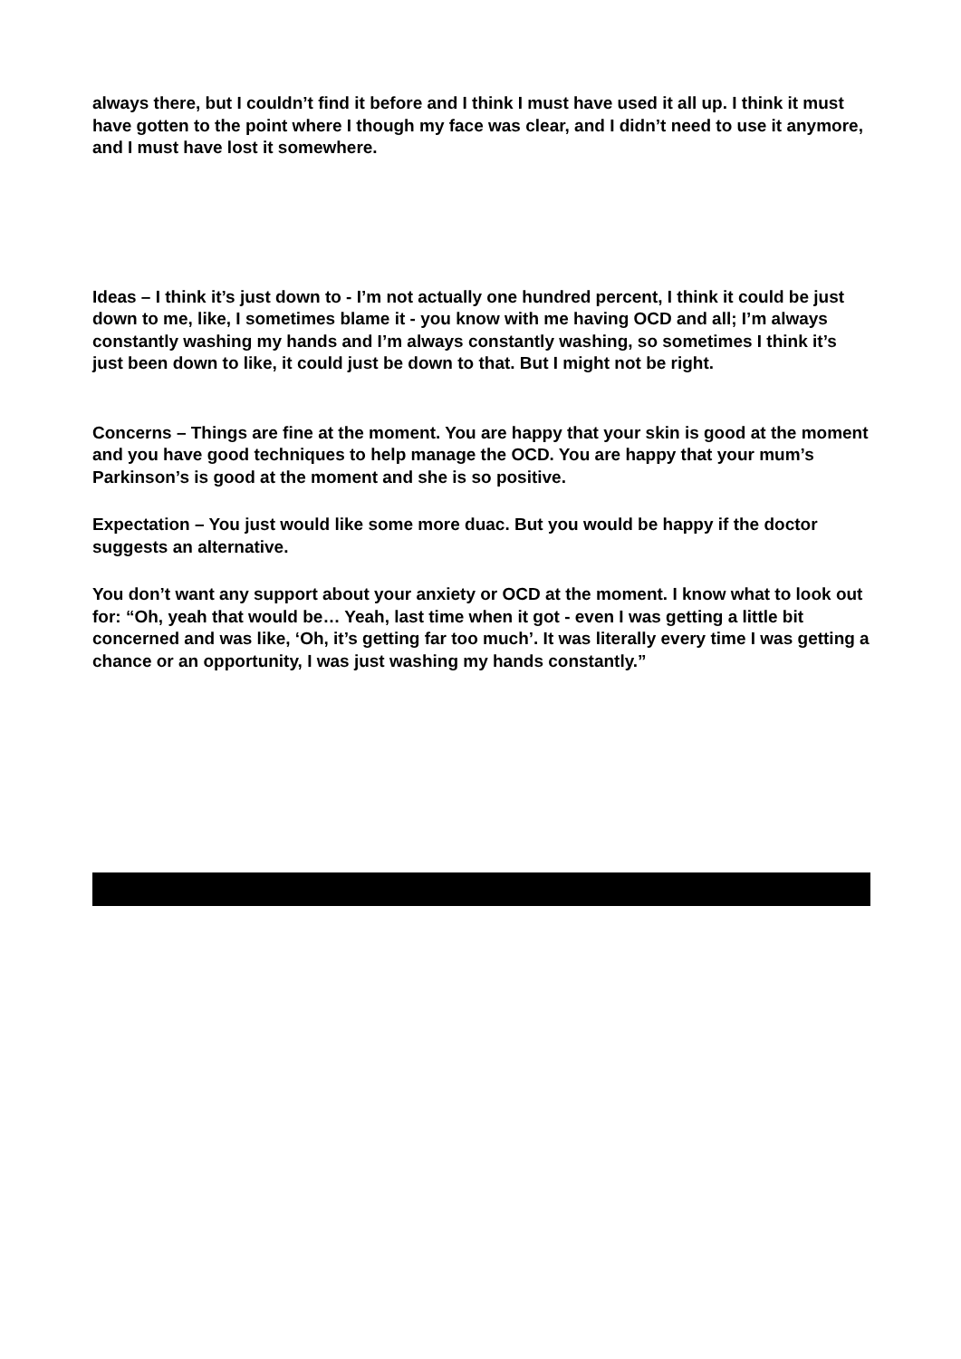always there, but I couldn’t find it before and I think I must have used it all up. I think it must have gotten to the point where I though my face was clear, and I didn’t need to use it anymore, and I must have lost it somewhere.
Ideas – I think it’s just down to - I’m not actually one hundred percent, I think it could be just down to me, like, I sometimes blame it - you know with me having OCD and all; I’m always constantly washing my hands and I’m always constantly washing, so sometimes I think it’s just been down to like, it could just be down to that. But I might not be right.
Concerns – Things are fine at the moment. You are happy that your skin is good at the moment and you have good techniques to help manage the OCD. You are happy that your mum’s Parkinson’s is good at the moment and she is so positive.
Expectation – You just would like some more duac. But you would be happy if the doctor suggests an alternative.
You don’t want any support about your anxiety or OCD at the moment. I know what to look out for: “Oh, yeah that would be… Yeah, last time when it got - even I was getting a little bit concerned and was like, ‘Oh, it’s getting far too much’. It was literally every time I was getting a chance or an opportunity, I was just washing my hands constantly.”